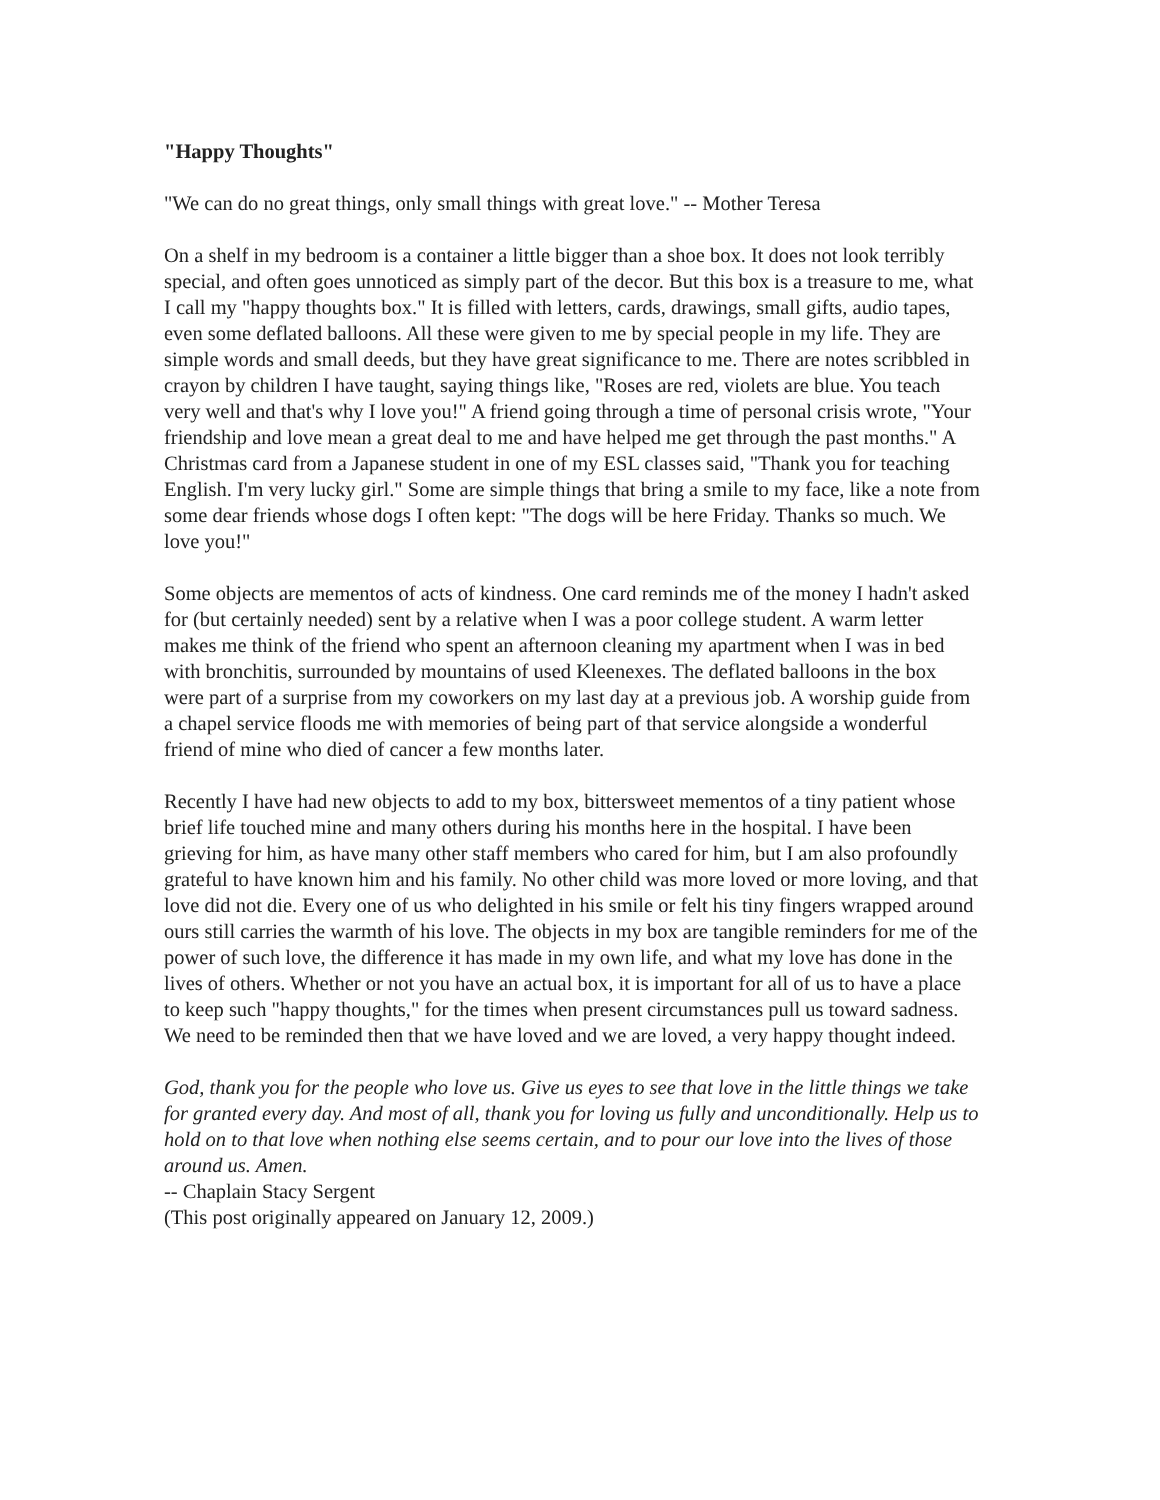"Happy Thoughts"
"We can do no great things, only small things with great love." -- Mother Teresa
On a shelf in my bedroom is a container a little bigger than a shoe box. It does not look terribly special, and often goes unnoticed as simply part of the decor. But this box is a treasure to me, what I call my "happy thoughts box." It is filled with letters, cards, drawings, small gifts, audio tapes, even some deflated balloons. All these were given to me by special people in my life. They are simple words and small deeds, but they have great significance to me. There are notes scribbled in crayon by children I have taught, saying things like, "Roses are red, violets are blue. You teach very well and that's why I love you!" A friend going through a time of personal crisis wrote, "Your friendship and love mean a great deal to me and have helped me get through the past months." A Christmas card from a Japanese student in one of my ESL classes said, "Thank you for teaching English. I'm very lucky girl." Some are simple things that bring a smile to my face, like a note from some dear friends whose dogs I often kept: "The dogs will be here Friday. Thanks so much. We love you!"
Some objects are mementos of acts of kindness. One card reminds me of the money I hadn't asked for (but certainly needed) sent by a relative when I was a poor college student. A warm letter makes me think of the friend who spent an afternoon cleaning my apartment when I was in bed with bronchitis, surrounded by mountains of used Kleenexes. The deflated balloons in the box were part of a surprise from my coworkers on my last day at a previous job. A worship guide from a chapel service floods me with memories of being part of that service alongside a wonderful friend of mine who died of cancer a few months later.
Recently I have had new objects to add to my box, bittersweet mementos of a tiny patient whose brief life touched mine and many others during his months here in the hospital. I have been grieving for him, as have many other staff members who cared for him, but I am also profoundly grateful to have known him and his family. No other child was more loved or more loving, and that love did not die. Every one of us who delighted in his smile or felt his tiny fingers wrapped around ours still carries the warmth of his love. The objects in my box are tangible reminders for me of the power of such love, the difference it has made in my own life, and what my love has done in the lives of others. Whether or not you have an actual box, it is important for all of us to have a place to keep such "happy thoughts," for the times when present circumstances pull us toward sadness. We need to be reminded then that we have loved and we are loved, a very happy thought indeed.
God, thank you for the people who love us. Give us eyes to see that love in the little things we take for granted every day. And most of all, thank you for loving us fully and unconditionally. Help us to hold on to that love when nothing else seems certain, and to pour our love into the lives of those around us. Amen.
-- Chaplain Stacy Sergent
(This post originally appeared on January 12, 2009.)